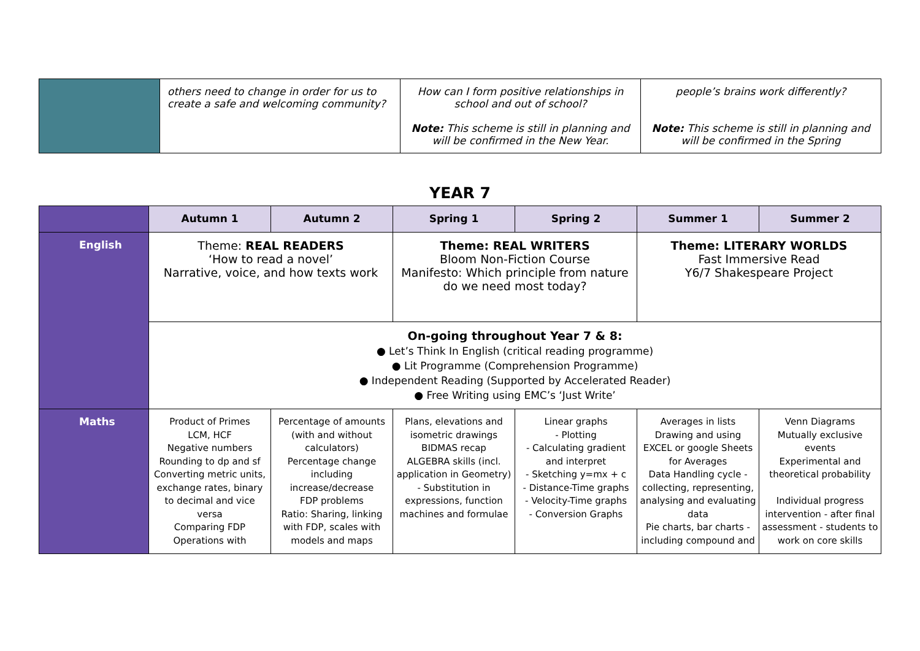| | others need to change in order for us to create a safe and welcoming community? | How can I form positive relationships in school and out of school? Note: This scheme is still in planning and will be confirmed in the New Year. | people’s brains work differently? Note: This scheme is still in planning and will be confirmed in the Spring |
YEAR 7
| | Autumn 1 | Autumn 2 | Spring 1 | Spring 2 | Summer 1 | Summer 2 |
| --- | --- | --- | --- | --- | --- | --- |
| English | Theme: REAL READERS ‘How to read a novel’ Narrative, voice, and how texts work | | Theme: REAL WRITERS Bloom Non-Fiction Course Manifesto: Which principle from nature do we need most today? | | Theme: LITERARY WORLDS Fast Immersive Read Y6/7 Shakespeare Project | |
| | On-going throughout Year 7 & 8: ● Let’s Think In English (critical reading programme) ● Lit Programme (Comprehension Programme) ● Independent Reading (Supported by Accelerated Reader) ● Free Writing using EMC’s ‘Just Write’ | | | | | |
| Maths | Product of Primes LCM, HCF Negative numbers Rounding to dp and sf Converting metric units, exchange rates, binary to decimal and vice versa Comparing FDP Operations with | Percentage of amounts (with and without calculators) Percentage change including increase/decrease FDP problems Ratio: Sharing, linking with FDP, scales with models and maps | Plans, elevations and isometric drawings BIDMAS recap ALGEBRA skills (incl. application in Geometry) - Substitution in expressions, function machines and formulae | Linear graphs - Plotting - Calculating gradient and interpret - Sketching y=mx + c - Distance-Time graphs - Velocity-Time graphs - Conversion Graphs | Averages in lists Drawing and using EXCEL or google Sheets for Averages Data Handling cycle - collecting, representing, analysing and evaluating data Pie charts, bar charts - including compound and | Venn Diagrams Mutually exclusive events Experimental and theoretical probability Individual progress intervention - after final assessment - students to work on core skills |